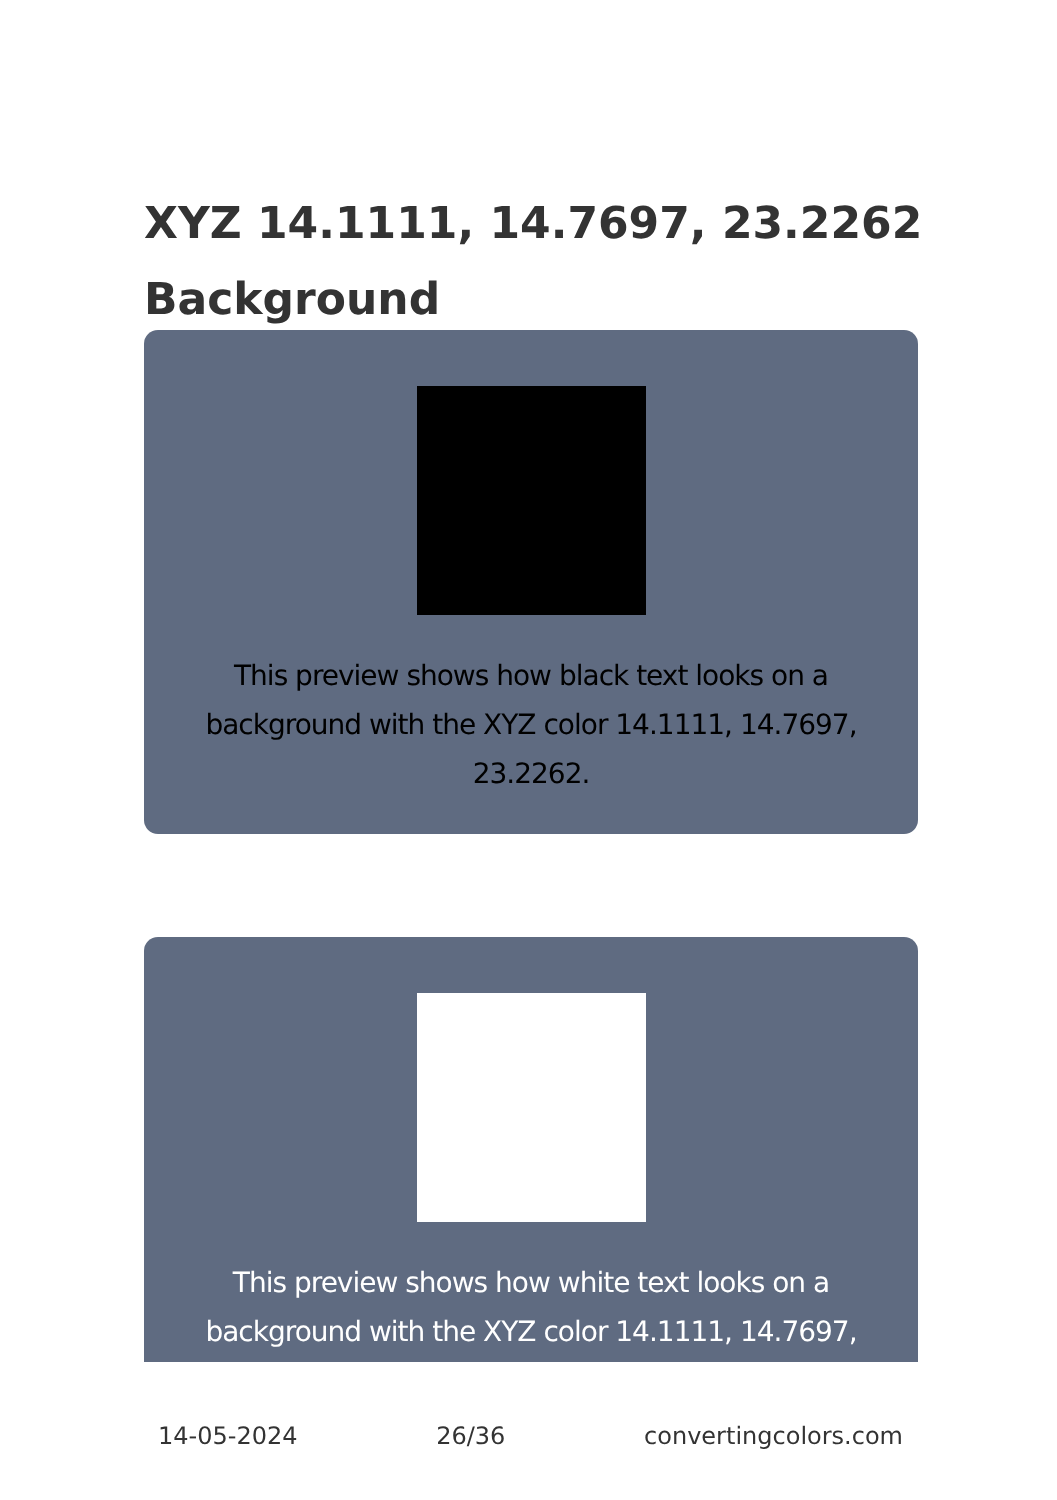XYZ 14.1111, 14.7697, 23.2262 Background
This preview shows how black text looks on a background with the XYZ color 14.1111, 14.7697, 23.2262.
This preview shows how white text looks on a background with the XYZ color 14.1111, 14.7697,
14-05-2024 26/36 convertingcolors.com